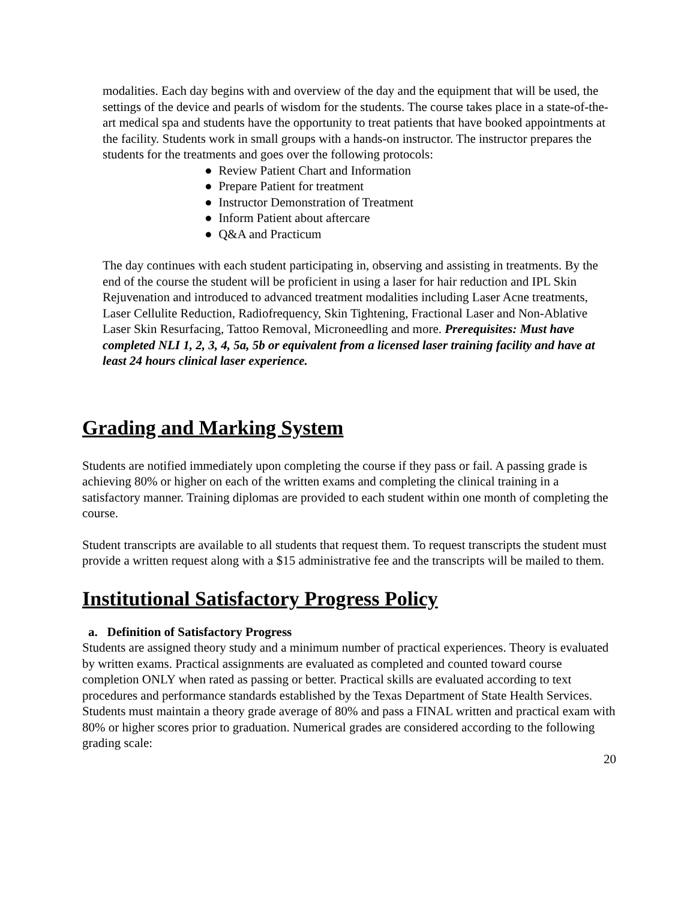modalities. Each day begins with and overview of the day and the equipment that will be used, the settings of the device and pearls of wisdom for the students. The course takes place in a state-of-the-art medical spa and students have the opportunity to treat patients that have booked appointments at the facility. Students work in small groups with a hands-on instructor. The instructor prepares the students for the treatments and goes over the following protocols:
● Review Patient Chart and Information
● Prepare Patient for treatment
● Instructor Demonstration of Treatment
● Inform Patient about aftercare
● Q&A and Practicum
The day continues with each student participating in, observing and assisting in treatments. By the end of the course the student will be proficient in using a laser for hair reduction and IPL Skin Rejuvenation and introduced to advanced treatment modalities including Laser Acne treatments, Laser Cellulite Reduction, Radiofrequency, Skin Tightening, Fractional Laser and Non-Ablative Laser Skin Resurfacing, Tattoo Removal, Microneedling and more. Prerequisites: Must have completed NLI 1, 2, 3, 4, 5a, 5b or equivalent from a licensed laser training facility and have at least 24 hours clinical laser experience.
Grading and Marking System
Students are notified immediately upon completing the course if they pass or fail. A passing grade is achieving 80% or higher on each of the written exams and completing the clinical training in a satisfactory manner. Training diplomas are provided to each student within one month of completing the course.
Student transcripts are available to all students that request them. To request transcripts the student must provide a written request along with a $15 administrative fee and the transcripts will be mailed to them.
Institutional Satisfactory Progress Policy
a. Definition of Satisfactory Progress
Students are assigned theory study and a minimum number of practical experiences. Theory is evaluated by written exams. Practical assignments are evaluated as completed and counted toward course completion ONLY when rated as passing or better. Practical skills are evaluated according to text procedures and performance standards established by the Texas Department of State Health Services. Students must maintain a theory grade average of 80% and pass a FINAL written and practical exam with 80% or higher scores prior to graduation. Numerical grades are considered according to the following grading scale:
20